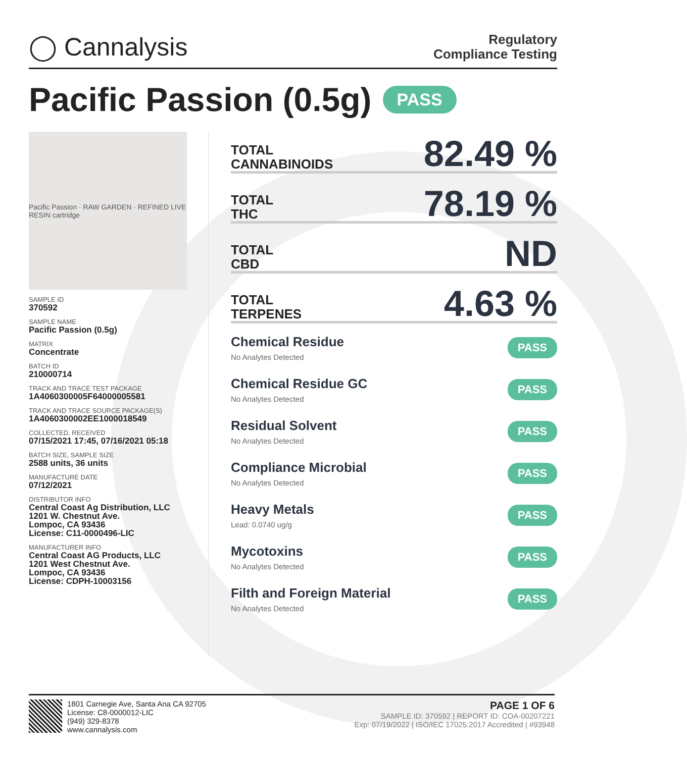◯ Cannalysis
Regulatory
Compliance Testing
Pacific Passion (0.5g) PASS
Pacific Passion · RAW GARDEN · REFINED LIVE RESIN cartridge
SAMPLE ID
370592
SAMPLE NAME
Pacific Passion (0.5g)
MATRIX
Concentrate
BATCH ID
210000714
TRACK AND TRACE TEST PACKAGE
1A4060300005F64000005581
TRACK AND TRACE SOURCE PACKAGE(S)
1A4060300002EE1000018549
COLLECTED, RECEIVED
07/15/2021 17:45, 07/16/2021 05:18
BATCH SIZE, SAMPLE SIZE
2588 units, 36 units
MANUFACTURE DATE
07/12/2021
DISTRIBUTOR INFO
Central Coast Ag Distribution, LLC
1201 W. Chestnut Ave.
Lompoc, CA 93436
License: C11-0000496-LIC
MANUFACTURER INFO
Central Coast AG Products, LLC
1201 West Chestnut Ave.
Lompoc, CA 93436
License: CDPH-10003156
TOTAL
CANNABINOIDS
82.49 %
TOTAL
THC
78.19 %
TOTAL
CBD
ND
TOTAL
TERPENES
4.63 %
Chemical Residue
No Analytes Detected
PASS
Chemical Residue GC
No Analytes Detected
PASS
Residual Solvent
No Analytes Detected
PASS
Compliance Microbial
No Analytes Detected
PASS
Heavy Metals
Lead: 0.0740 ug/g
PASS
Mycotoxins
No Analytes Detected
PASS
Filth and Foreign Material
No Analytes Detected
PASS
1801 Carnegie Ave, Santa Ana CA 92705
License: C8-0000012-LIC
(949) 329-8378
www.cannalysis.com
PAGE 1 OF 6
SAMPLE ID: 370592 | REPORT ID: COA-00207221
Exp: 07/19/2022 | ISO/IEC 17025:2017 Accredited | #93948